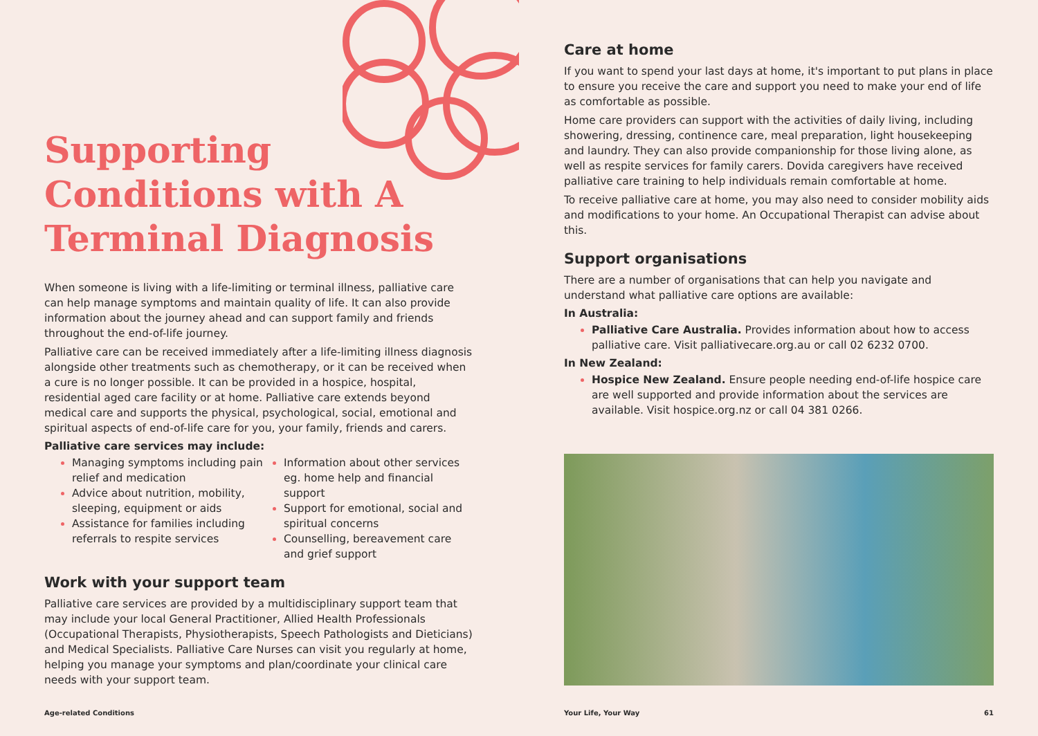Supporting Conditions with A Terminal Diagnosis
When someone is living with a life-limiting or terminal illness, palliative care can help manage symptoms and maintain quality of life. It can also provide information about the journey ahead and can support family and friends throughout the end-of-life journey.
Palliative care can be received immediately after a life-limiting illness diagnosis alongside other treatments such as chemotherapy, or it can be received when a cure is no longer possible. It can be provided in a hospice, hospital, residential aged care facility or at home. Palliative care extends beyond medical care and supports the physical, psychological, social, emotional and spiritual aspects of end-of-life care for you, your family, friends and carers.
Palliative care services may include:
Managing symptoms including pain relief and medication
Advice about nutrition, mobility, sleeping, equipment or aids
Assistance for families including referrals to respite services
Information about other services eg. home help and financial support
Support for emotional, social and spiritual concerns
Counselling, bereavement care and grief support
Work with your support team
Palliative care services are provided by a multidisciplinary support team that may include your local General Practitioner, Allied Health Professionals (Occupational Therapists, Physiotherapists, Speech Pathologists and Dieticians) and Medical Specialists. Palliative Care Nurses can visit you regularly at home, helping you manage your symptoms and plan/coordinate your clinical care needs with your support team.
Age-related Conditions
Care at home
If you want to spend your last days at home, it's important to put plans in place to ensure you receive the care and support you need to make your end of life as comfortable as possible.
Home care providers can support with the activities of daily living, including showering, dressing, continence care, meal preparation, light housekeeping and laundry. They can also provide companionship for those living alone, as well as respite services for family carers. Dovida caregivers have received palliative care training to help individuals remain comfortable at home.
To receive palliative care at home, you may also need to consider mobility aids and modifications to your home. An Occupational Therapist can advise about this.
Support organisations
There are a number of organisations that can help you navigate and understand what palliative care options are available:
In Australia:
Palliative Care Australia. Provides information about how to access palliative care. Visit palliativecare.org.au or call 02 6232 0700.
In New Zealand:
Hospice New Zealand. Ensure people needing end-of-life hospice care are well supported and provide information about the services are available. Visit hospice.org.nz or call 04 381 0266.
Your Life, Your Way 61